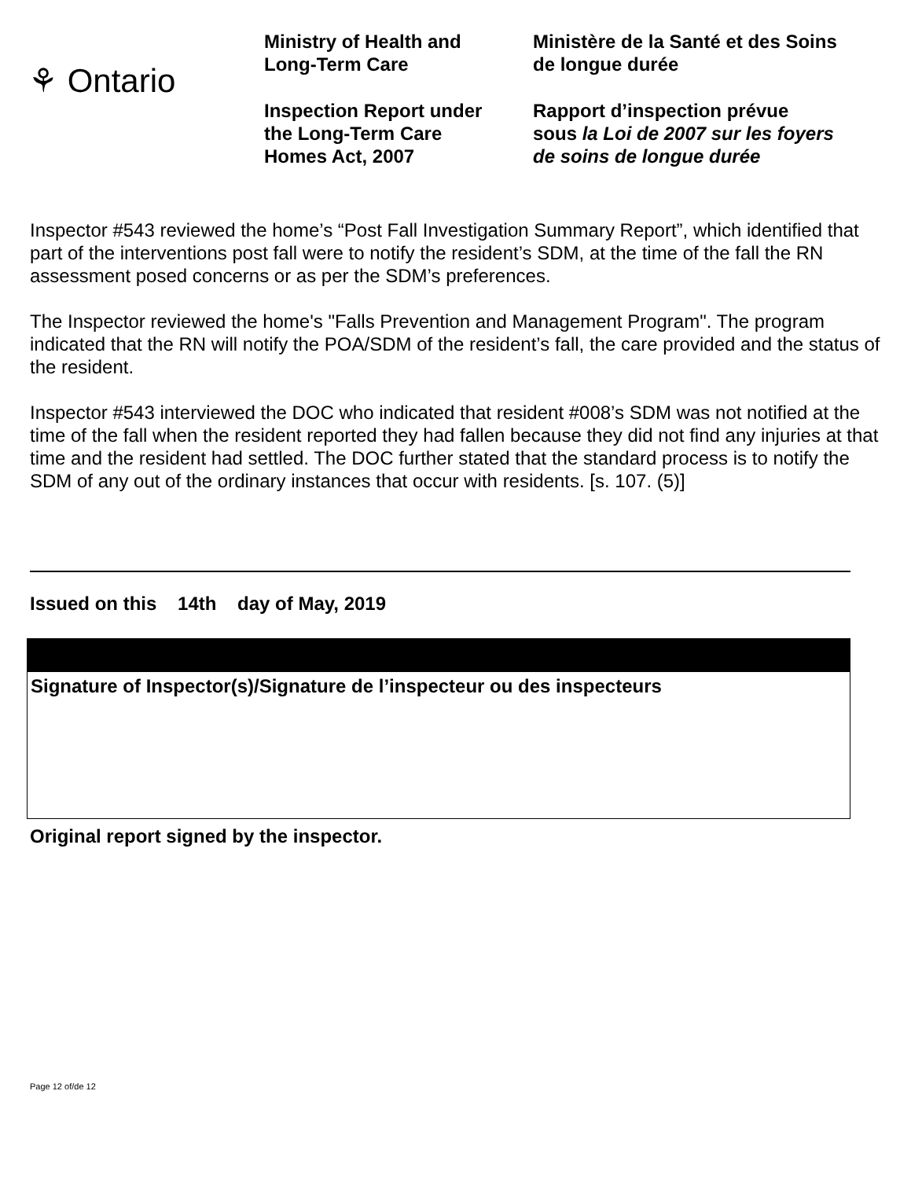⚘ Ontario
Ministry of Health and
Long-Term Care
Inspection Report under
the Long-Term Care
Homes Act, 2007
Ministère de la Santé et des Soins
de longue durée
Rapport d’inspection prévue
sous la Loi de 2007 sur les foyers
de soins de longue durée
Inspector #543 reviewed the home’s “Post Fall Investigation Summary Report”, which identified that part of the interventions post fall were to notify the resident’s SDM, at the time of the fall the RN assessment posed concerns or as per the SDM’s preferences.
The Inspector reviewed the home's "Falls Prevention and Management Program". The program indicated that the RN will notify the POA/SDM of the resident’s fall, the care provided and the status of the resident.
Inspector #543 interviewed the DOC who indicated that resident #008’s SDM was not notified at the time of the fall when the resident reported they had fallen because they did not find any injuries at that time and the resident had settled. The DOC further stated that the standard process is to notify the SDM of any out of the ordinary instances that occur with residents. [s. 107. (5)]
Issued on this 14th day of May, 2019
Signature of Inspector(s)/Signature de l’inspecteur ou des inspecteurs
Original report signed by the inspector.
Page 12 of/de 12